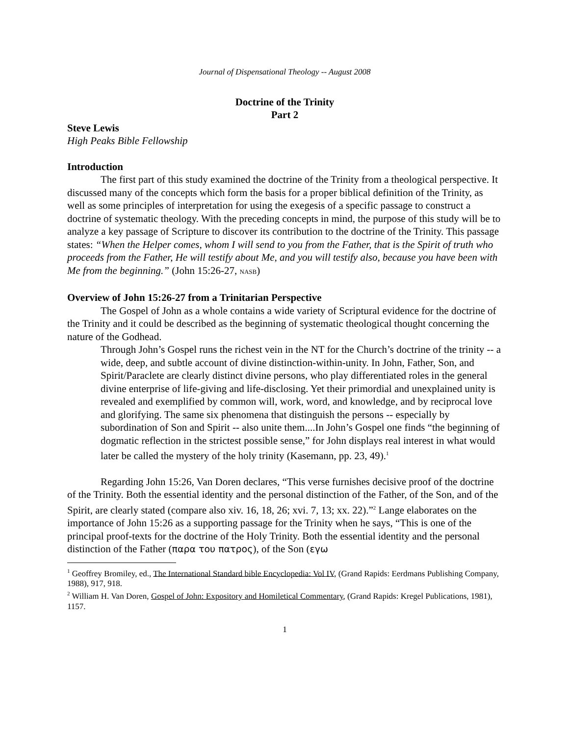Journal of Dispensational Theology -- August 2008
Doctrine of the Trinity
Part 2
Steve Lewis
High Peaks Bible Fellowship
Introduction
The first part of this study examined the doctrine of the Trinity from a theological perspective. It discussed many of the concepts which form the basis for a proper biblical definition of the Trinity, as well as some principles of interpretation for using the exegesis of a specific passage to construct a doctrine of systematic theology. With the preceding concepts in mind, the purpose of this study will be to analyze a key passage of Scripture to discover its contribution to the doctrine of the Trinity. This passage states: “When the Helper comes, whom I will send to you from the Father, that is the Spirit of truth who proceeds from the Father, He will testify about Me, and you will testify also, because you have been with Me from the beginning.” (John 15:26-27, NASB)
Overview of John 15:26-27 from a Trinitarian Perspective
The Gospel of John as a whole contains a wide variety of Scriptural evidence for the doctrine of the Trinity and it could be described as the beginning of systematic theological thought concerning the nature of the Godhead.
Through John’s Gospel runs the richest vein in the NT for the Church’s doctrine of the trinity -- a wide, deep, and subtle account of divine distinction-within-unity. In John, Father, Son, and Spirit/Paraclete are clearly distinct divine persons, who play differentiated roles in the general divine enterprise of life-giving and life-disclosing. Yet their primordial and unexplained unity is revealed and exemplified by common will, work, word, and knowledge, and by reciprocal love and glorifying. The same six phenomena that distinguish the persons -- especially by subordination of Son and Spirit -- also unite them....In John’s Gospel one finds “the beginning of dogmatic reflection in the strictest possible sense,” for John displays real interest in what would later be called the mystery of the holy trinity (Kasemann, pp. 23, 49).<sup>1</sup>
Regarding John 15:26, Van Doren declares, “This verse furnishes decisive proof of the doctrine of the Trinity. Both the essential identity and the personal distinction of the Father, of the Son, and of the Spirit, are clearly stated (compare also xiv. 16, 18, 26; xvi. 7, 13; xx. 22).”<sup>2</sup> Lange elaborates on the importance of John 15:26 as a supporting passage for the Trinity when he says, “This is one of the principal proof-texts for the doctrine of the Holy Trinity. Both the essential identity and the personal distinction of the Father (παρα του πατρος), of the Son (εγω
<sup>1</sup> Geoffrey Bromiley, ed., The International Standard bible Encyclopedia: Vol IV, (Grand Rapids: Eerdmans Publishing Company, 1988), 917, 918.
<sup>2</sup> William H. Van Doren, Gospel of John: Expository and Homiletical Commentary, (Grand Rapids: Kregel Publications, 1981), 1157.
1